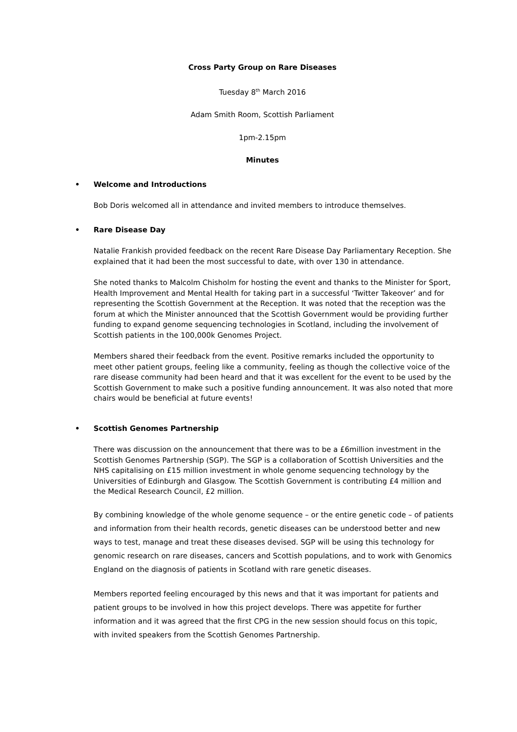Cross Party Group on Rare Diseases
Tuesday 8<sup>th</sup> March 2016
Adam Smith Room, Scottish Parliament
1pm-2.15pm
Minutes
• Welcome and Introductions
Bob Doris welcomed all in attendance and invited members to introduce themselves.
• Rare Disease Day
Natalie Frankish provided feedback on the recent Rare Disease Day Parliamentary Reception. She explained that it had been the most successful to date, with over 130 in attendance.
She noted thanks to Malcolm Chisholm for hosting the event and thanks to the Minister for Sport, Health Improvement and Mental Health for taking part in a successful ‘Twitter Takeover’ and for representing the Scottish Government at the Reception. It was noted that the reception was the forum at which the Minister announced that the Scottish Government would be providing further funding to expand genome sequencing technologies in Scotland, including the involvement of Scottish patients in the 100,000k Genomes Project.
Members shared their feedback from the event. Positive remarks included the opportunity to meet other patient groups, feeling like a community, feeling as though the collective voice of the rare disease community had been heard and that it was excellent for the event to be used by the Scottish Government to make such a positive funding announcement. It was also noted that more chairs would be beneficial at future events!
• Scottish Genomes Partnership
There was discussion on the announcement that there was to be a £6million investment in the Scottish Genomes Partnership (SGP). The SGP is a collaboration of Scottish Universities and the NHS capitalising on £15 million investment in whole genome sequencing technology by the Universities of Edinburgh and Glasgow. The Scottish Government is contributing £4 million and the Medical Research Council, £2 million.
By combining knowledge of the whole genome sequence – or the entire genetic code – of patients and information from their health records, genetic diseases can be understood better and new ways to test, manage and treat these diseases devised. SGP will be using this technology for genomic research on rare diseases, cancers and Scottish populations, and to work with Genomics England on the diagnosis of patients in Scotland with rare genetic diseases.
Members reported feeling encouraged by this news and that it was important for patients and patient groups to be involved in how this project develops. There was appetite for further information and it was agreed that the first CPG in the new session should focus on this topic, with invited speakers from the Scottish Genomes Partnership.